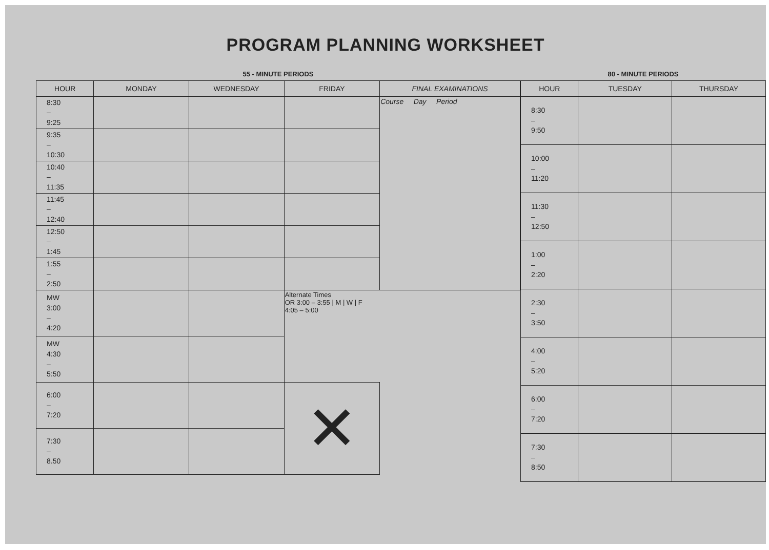PROGRAM PLANNING WORKSHEET
55 - MINUTE PERIODS
| HOUR | MONDAY | WEDNESDAY | FRIDAY | FINAL EXAMINATIONS |
| --- | --- | --- | --- | --- |
| 8:30 – 9:25 | | | | Course Day Period |
| 9:35 – 10:30 | | | | |
| 10:40 – 11:35 | | | | |
| 11:45 – 12:40 | | | | |
| 12:50 – 1:45 | | | | |
| 1:55 – 2:50 | | | | |
| MW 3:00 – 4:20 | | | Alternate Times OR 3:00 – 3:55 / M / W / F 4:05 – 5:00 | |
| MW 4:30 – 5:50 | | | | |
| 6:00 – 7:20 | | | ✕ | |
| 7:30 – 8.50 | | | | |
80 - MINUTE PERIODS
| HOUR | TUESDAY | THURSDAY |
| --- | --- | --- |
| 8:30 – 9:50 | | |
| 10:00 – 11:20 | | |
| 11:30 – 12:50 | | |
| 1:00 – 2:20 | | |
| 2:30 – 3:50 | | |
| 4:00 – 5:20 | | |
| 6:00 – 7:20 | | |
| 7:30 – 8:50 | | |